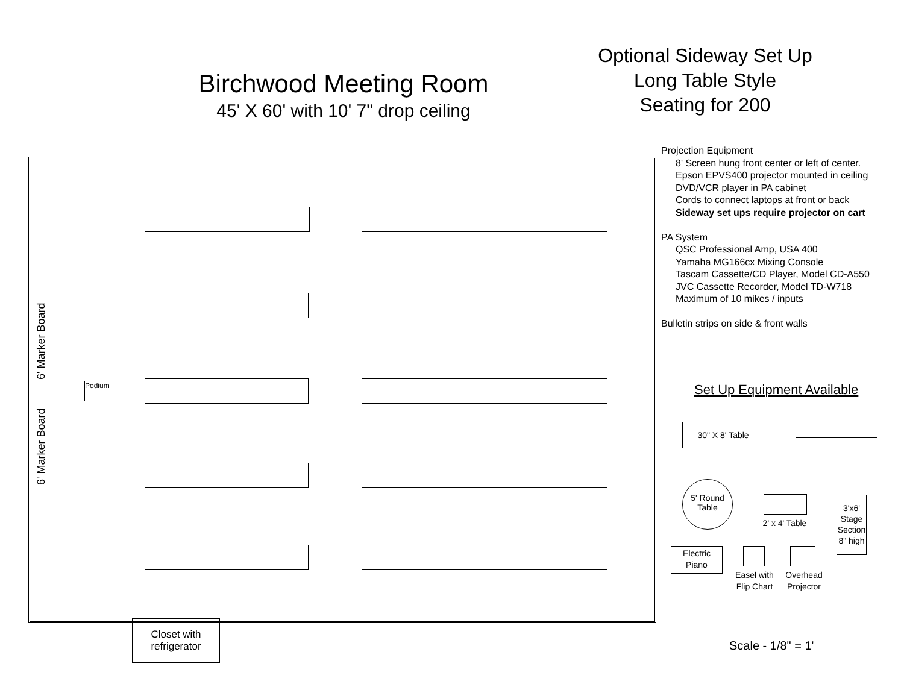Birchwood Meeting Room
45' X 60' with 10' 7" drop ceiling
Optional Sideway Set Up
Long Table Style
Seating for 200
Projection Equipment
8' Screen hung front center or left of center.
Epson EPVS400 projector mounted in ceiling
DVD/VCR player in PA cabinet
Cords to connect laptops at front or back
Sideway set ups require projector on cart
PA System
QSC Professional Amp, USA 400
Yamaha MG166cx Mixing Console
Tascam Cassette/CD Player, Model CD-A550
JVC Cassette Recorder, Model TD-W718
Maximum of 10 mikes / inputs
Bulletin strips on side & front walls
6' Marker Board
6' Marker Board
Podium
Closet with
refrigerator
Set Up Equipment Available
30" X 8' Table
5' Round
Table
2' x 4' Table
3'x6'
Stage
Section
8" high
Electric
Piano
Easel with
Flip Chart
Overhead
Projector
Scale - 1/8" = 1'